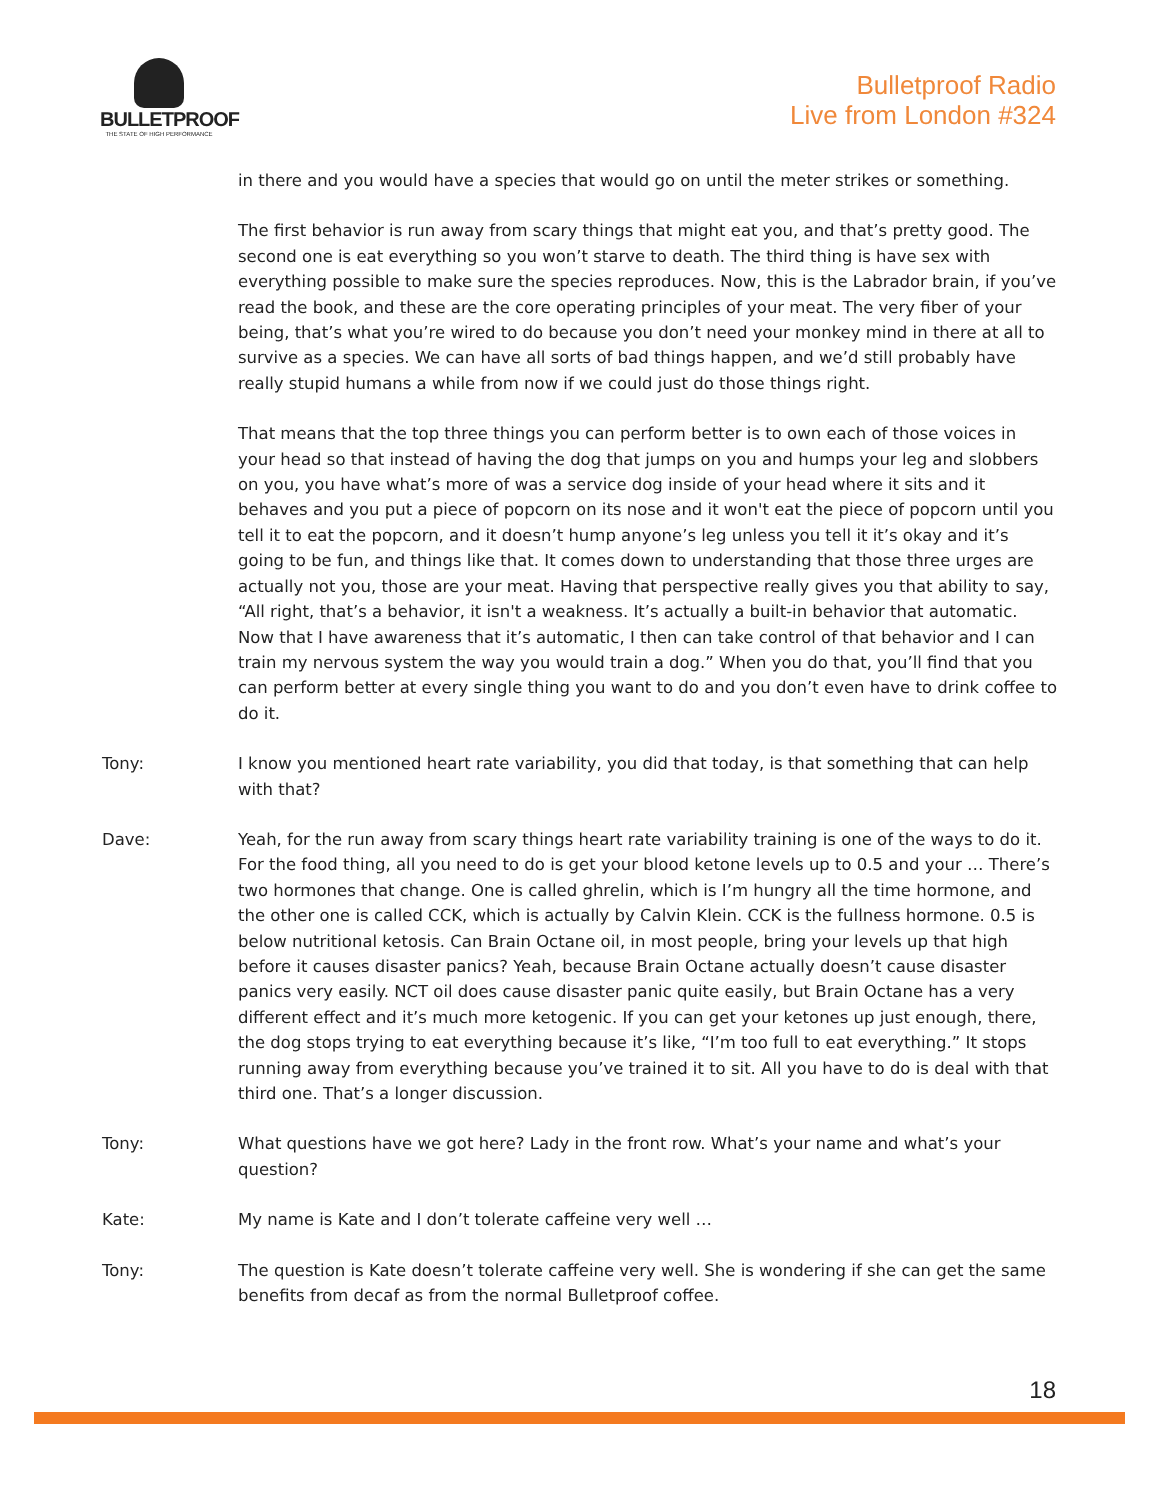BULLETPROOF
THE STATE OF HIGH PERFORMANCE
Bulletproof Radio
Live from London #324
in there and you would have a species that would go on until the meter strikes or something.
The first behavior is run away from scary things that might eat you, and that’s pretty good. The second one is eat everything so you won’t starve to death. The third thing is have sex with everything possible to make sure the species reproduces. Now, this is the Labrador brain, if you’ve read the book, and these are the core operating principles of your meat. The very fiber of your being, that’s what you’re wired to do because you don’t need your monkey mind in there at all to survive as a species. We can have all sorts of bad things happen, and we’d still probably have really stupid humans a while from now if we could just do those things right.
That means that the top three things you can perform better is to own each of those voices in your head so that instead of having the dog that jumps on you and humps your leg and slobbers on you, you have what’s more of was a service dog inside of your head where it sits and it behaves and you put a piece of popcorn on its nose and it won't eat the piece of popcorn until you tell it to eat the popcorn, and it doesn’t hump anyone’s leg unless you tell it it’s okay and it’s going to be fun, and things like that. It comes down to understanding that those three urges are actually not you, those are your meat. Having that perspective really gives you that ability to say, “All right, that’s a behavior, it isn't a weakness. It’s actually a built-in behavior that automatic. Now that I have awareness that it’s automatic, I then can take control of that behavior and I can train my nervous system the way you would train a dog.” When you do that, you’ll find that you can perform better at every single thing you want to do and you don’t even have to drink coffee to do it.
Tony: I know you mentioned heart rate variability, you did that today, is that something that can help with that?
Dave: Yeah, for the run away from scary things heart rate variability training is one of the ways to do it. For the food thing, all you need to do is get your blood ketone levels up to 0.5 and your … There’s two hormones that change. One is called ghrelin, which is I’m hungry all the time hormone, and the other one is called CCK, which is actually by Calvin Klein. CCK is the fullness hormone. 0.5 is below nutritional ketosis. Can Brain Octane oil, in most people, bring your levels up that high before it causes disaster panics? Yeah, because Brain Octane actually doesn’t cause disaster panics very easily. NCT oil does cause disaster panic quite easily, but Brain Octane has a very different effect and it’s much more ketogenic. If you can get your ketones up just enough, there, the dog stops trying to eat everything because it’s like, “I’m too full to eat everything.” It stops running away from everything because you’ve trained it to sit. All you have to do is deal with that third one. That’s a longer discussion.
Tony: What questions have we got here? Lady in the front row. What’s your name and what’s your question?
Kate: My name is Kate and I don’t tolerate caffeine very well …
Tony: The question is Kate doesn’t tolerate caffeine very well. She is wondering if she can get the same benefits from decaf as from the normal Bulletproof coffee.
18